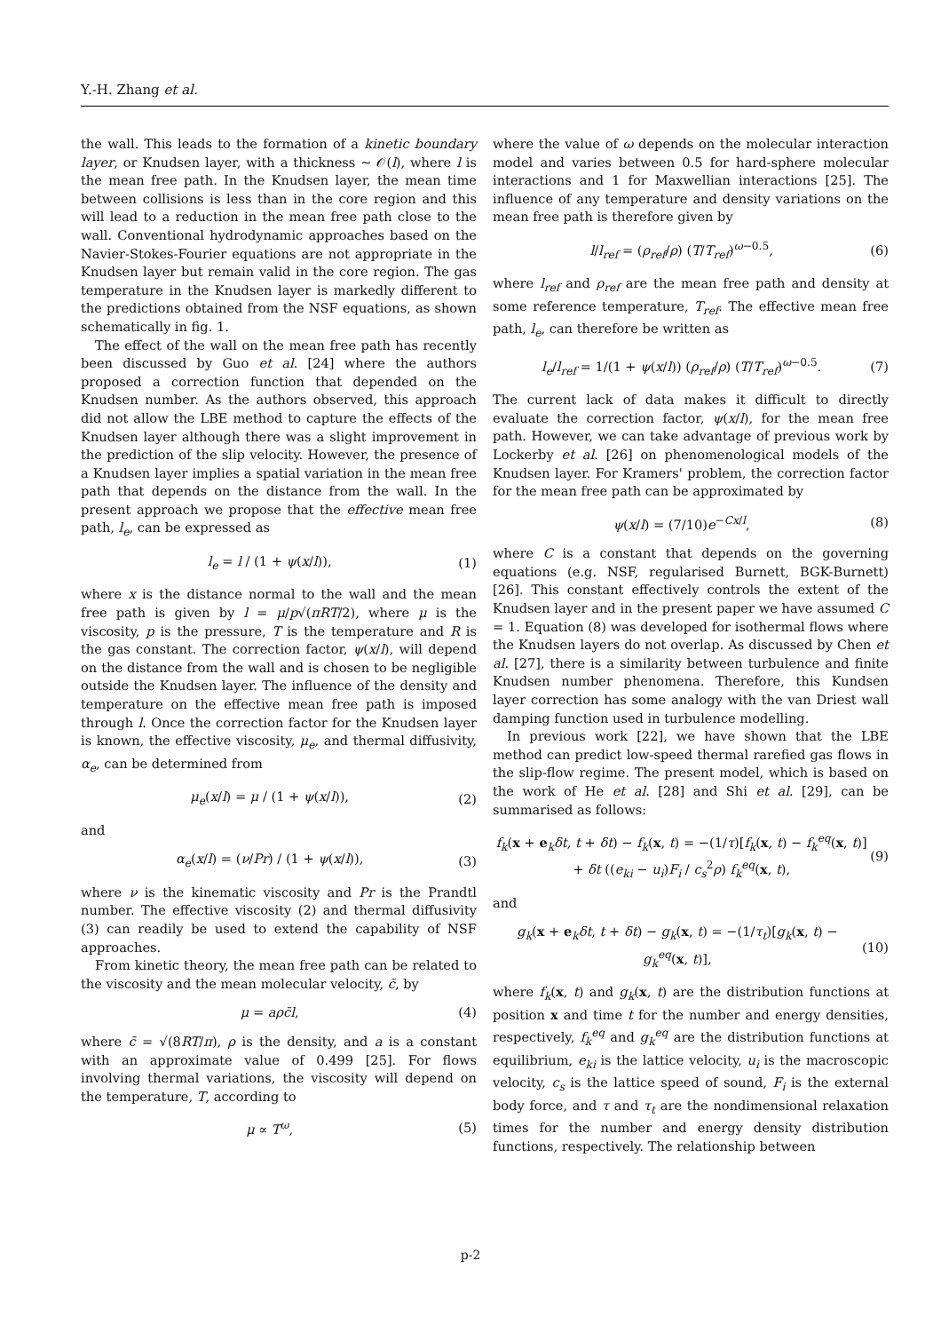Y.-H. Zhang et al.
the wall. This leads to the formation of a kinetic boundary layer, or Knudsen layer, with a thickness ∼ 𝒪(l), where l is the mean free path. In the Knudsen layer, the mean time between collisions is less than in the core region and this will lead to a reduction in the mean free path close to the wall. Conventional hydrodynamic approaches based on the Navier-Stokes-Fourier equations are not appropriate in the Knudsen layer but remain valid in the core region. The gas temperature in the Knudsen layer is markedly different to the predictions obtained from the NSF equations, as shown schematically in fig. 1.
The effect of the wall on the mean free path has recently been discussed by Guo et al. [24] where the authors proposed a correction function that depended on the Knudsen number. As the authors observed, this approach did not allow the LBE method to capture the effects of the Knudsen layer although there was a slight improvement in the prediction of the slip velocity. However, the presence of a Knudsen layer implies a spatial variation in the mean free path that depends on the distance from the wall. In the present approach we propose that the effective mean free path, l<sub>e</sub>, can be expressed as
l<sub>e</sub> = l / (1 + ψ(x/l)), (1)
where x is the distance normal to the wall and the mean free path is given by l = μ/p√(πRT/2), where μ is the viscosity, p is the pressure, T is the temperature and R is the gas constant. The correction factor, ψ(x/l), will depend on the distance from the wall and is chosen to be negligible outside the Knudsen layer. The influence of the density and temperature on the effective mean free path is imposed through l. Once the correction factor for the Knudsen layer is known, the effective viscosity, μ<sub>e</sub>, and thermal diffusivity, α<sub>e</sub>, can be determined from
μ<sub>e</sub>(x/l) = μ / (1 + ψ(x/l)), (2)
and
α<sub>e</sub>(x/l) = (ν/Pr) / (1 + ψ(x/l)), (3)
where ν is the kinematic viscosity and Pr is the Prandtl number. The effective viscosity (2) and thermal diffusivity (3) can readily be used to extend the capability of NSF approaches.
From kinetic theory, the mean free path can be related to the viscosity and the mean molecular velocity, c̄, by
μ = aρc̄l, (4)
where c̄ = √(8RT/π), ρ is the density, and a is a constant with an approximate value of 0.499 [25]. For flows involving thermal variations, the viscosity will depend on the temperature, T, according to
μ ∝ T<sup>ω</sup>, (5)
where the value of ω depends on the molecular interaction model and varies between 0.5 for hard-sphere molecular interactions and 1 for Maxwellian interactions [25]. The influence of any temperature and density variations on the mean free path is therefore given by
l/l<sub>ref</sub> = (ρ<sub>ref</sub>/ρ) (T/T<sub>ref</sub>)<sup>ω−0.5</sup>, (6)
where l<sub>ref</sub> and ρ<sub>ref</sub> are the mean free path and density at some reference temperature, T<sub>ref</sub>. The effective mean free path, l<sub>e</sub>, can therefore be written as
l<sub>e</sub>/l<sub>ref</sub> = 1/(1 + ψ(x/l)) (ρ<sub>ref</sub>/ρ) (T/T<sub>ref</sub>)<sup>ω−0.5</sup>. (7)
The current lack of data makes it difficult to directly evaluate the correction factor, ψ(x/l), for the mean free path. However, we can take advantage of previous work by Lockerby et al. [26] on phenomenological models of the Knudsen layer. For Kramers' problem, the correction factor for the mean free path can be approximated by
ψ(x/l) = (7/10)e<sup>−Cx/l</sup>, (8)
where C is a constant that depends on the governing equations (e.g. NSF, regularised Burnett, BGK-Burnett) [26]. This constant effectively controls the extent of the Knudsen layer and in the present paper we have assumed C = 1. Equation (8) was developed for isothermal flows where the Knudsen layers do not overlap. As discussed by Chen et al. [27], there is a similarity between turbulence and finite Knudsen number phenomena. Therefore, this Kundsen layer correction has some analogy with the van Driest wall damping function used in turbulence modelling.
In previous work [22], we have shown that the LBE method can predict low-speed thermal rarefied gas flows in the slip-flow regime. The present model, which is based on the work of He et al. [28] and Shi et al. [29], can be summarised as follows:
f<sub>k</sub>(x + e<sub>k</sub>δt, t + δt) − f<sub>k</sub>(x, t) = −(1/τ)[f<sub>k</sub>(x, t) − f<sub>k</sub><sup>eq</sup>(x, t)] + δt ((e<sub>ki</sub> − u<sub>i</sub>)F<sub>i</sub> / c<sub>s</sub><sup>2</sup>ρ) f<sub>k</sub><sup>eq</sup>(x, t), (9)
and
g<sub>k</sub>(x + e<sub>k</sub>δt, t + δt) − g<sub>k</sub>(x, t) = −(1/τ<sub>t</sub>)[g<sub>k</sub>(x, t) − g<sub>k</sub><sup>eq</sup>(x, t)], (10)
where f<sub>k</sub>(x, t) and g<sub>k</sub>(x, t) are the distribution functions at position x and time t for the number and energy densities, respectively, f<sub>k</sub><sup>eq</sup> and g<sub>k</sub><sup>eq</sup> are the distribution functions at equilibrium, e<sub>ki</sub> is the lattice velocity, u<sub>i</sub> is the macroscopic velocity, c<sub>s</sub> is the lattice speed of sound, F<sub>i</sub> is the external body force, and τ and τ<sub>t</sub> are the nondimensional relaxation times for the number and energy density distribution functions, respectively. The relationship between
p-2